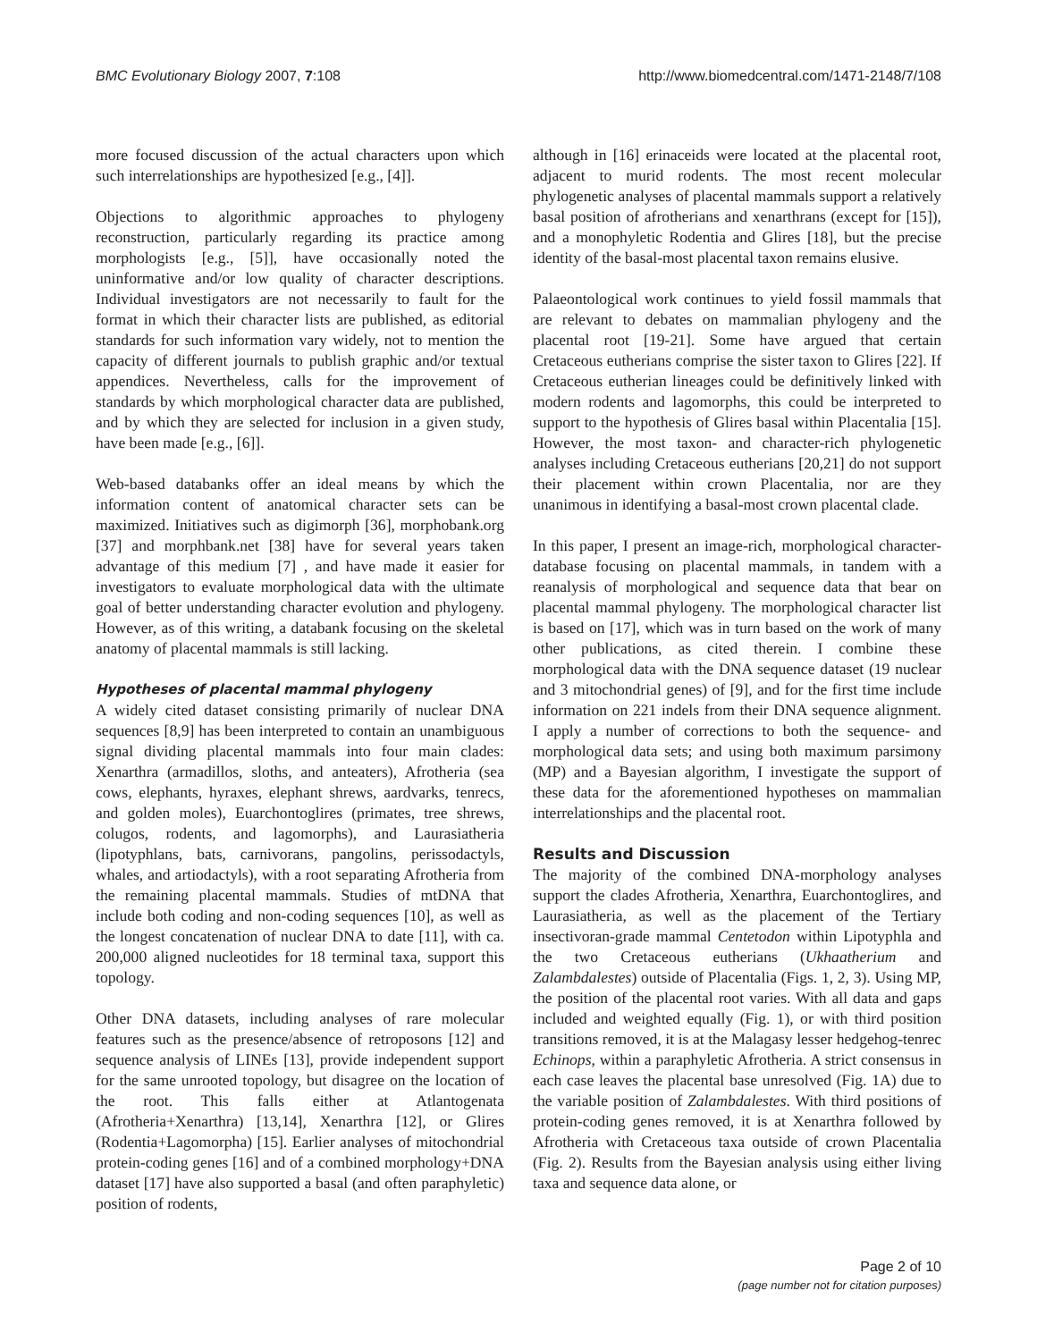BMC Evolutionary Biology 2007, 7:108 http://www.biomedcentral.com/1471-2148/7/108
more focused discussion of the actual characters upon which such interrelationships are hypothesized [e.g., [4]].
Objections to algorithmic approaches to phylogeny reconstruction, particularly regarding its practice among morphologists [e.g., [5]], have occasionally noted the uninformative and/or low quality of character descriptions. Individual investigators are not necessarily to fault for the format in which their character lists are published, as editorial standards for such information vary widely, not to mention the capacity of different journals to publish graphic and/or textual appendices. Nevertheless, calls for the improvement of standards by which morphological character data are published, and by which they are selected for inclusion in a given study, have been made [e.g., [6]].
Web-based databanks offer an ideal means by which the information content of anatomical character sets can be maximized. Initiatives such as digimorph [36], morphobank.org [37] and morphbank.net [38] have for several years taken advantage of this medium [7] , and have made it easier for investigators to evaluate morphological data with the ultimate goal of better understanding character evolution and phylogeny. However, as of this writing, a databank focusing on the skeletal anatomy of placental mammals is still lacking.
Hypotheses of placental mammal phylogeny
A widely cited dataset consisting primarily of nuclear DNA sequences [8,9] has been interpreted to contain an unambiguous signal dividing placental mammals into four main clades: Xenarthra (armadillos, sloths, and anteaters), Afrotheria (sea cows, elephants, hyraxes, elephant shrews, aardvarks, tenrecs, and golden moles), Euarchontoglires (primates, tree shrews, colugos, rodents, and lagomorphs), and Laurasiatheria (lipotyphlans, bats, carnivorans, pangolins, perissodactyls, whales, and artiodactyls), with a root separating Afrotheria from the remaining placental mammals. Studies of mtDNA that include both coding and non-coding sequences [10], as well as the longest concatenation of nuclear DNA to date [11], with ca. 200,000 aligned nucleotides for 18 terminal taxa, support this topology.
Other DNA datasets, including analyses of rare molecular features such as the presence/absence of retroposons [12] and sequence analysis of LINEs [13], provide independent support for the same unrooted topology, but disagree on the location of the root. This falls either at Atlantogenata (Afrotheria+Xenarthra) [13,14], Xenarthra [12], or Glires (Rodentia+Lagomorpha) [15]. Earlier analyses of mitochondrial protein-coding genes [16] and of a combined morphology+DNA dataset [17] have also supported a basal (and often paraphyletic) position of rodents,
although in [16] erinaceids were located at the placental root, adjacent to murid rodents. The most recent molecular phylogenetic analyses of placental mammals support a relatively basal position of afrotherians and xenarthrans (except for [15]), and a monophyletic Rodentia and Glires [18], but the precise identity of the basal-most placental taxon remains elusive.
Palaeontological work continues to yield fossil mammals that are relevant to debates on mammalian phylogeny and the placental root [19-21]. Some have argued that certain Cretaceous eutherians comprise the sister taxon to Glires [22]. If Cretaceous eutherian lineages could be definitively linked with modern rodents and lagomorphs, this could be interpreted to support to the hypothesis of Glires basal within Placentalia [15]. However, the most taxon- and character-rich phylogenetic analyses including Cretaceous eutherians [20,21] do not support their placement within crown Placentalia, nor are they unanimous in identifying a basal-most crown placental clade.
In this paper, I present an image-rich, morphological character-database focusing on placental mammals, in tandem with a reanalysis of morphological and sequence data that bear on placental mammal phylogeny. The morphological character list is based on [17], which was in turn based on the work of many other publications, as cited therein. I combine these morphological data with the DNA sequence dataset (19 nuclear and 3 mitochondrial genes) of [9], and for the first time include information on 221 indels from their DNA sequence alignment. I apply a number of corrections to both the sequence- and morphological data sets; and using both maximum parsimony (MP) and a Bayesian algorithm, I investigate the support of these data for the aforementioned hypotheses on mammalian interrelationships and the placental root.
Results and Discussion
The majority of the combined DNA-morphology analyses support the clades Afrotheria, Xenarthra, Euarchontoglires, and Laurasiatheria, as well as the placement of the Tertiary insectivoran-grade mammal Centetodon within Lipotyphla and the two Cretaceous eutherians (Ukhaatherium and Zalambdalestes) outside of Placentalia (Figs. 1, 2, 3). Using MP, the position of the placental root varies. With all data and gaps included and weighted equally (Fig. 1), or with third position transitions removed, it is at the Malagasy lesser hedgehog-tenrec Echinops, within a paraphyletic Afrotheria. A strict consensus in each case leaves the placental base unresolved (Fig. 1A) due to the variable position of Zalambdalestes. With third positions of protein-coding genes removed, it is at Xenarthra followed by Afrotheria with Cretaceous taxa outside of crown Placentalia (Fig. 2). Results from the Bayesian analysis using either living taxa and sequence data alone, or
Page 2 of 10
(page number not for citation purposes)